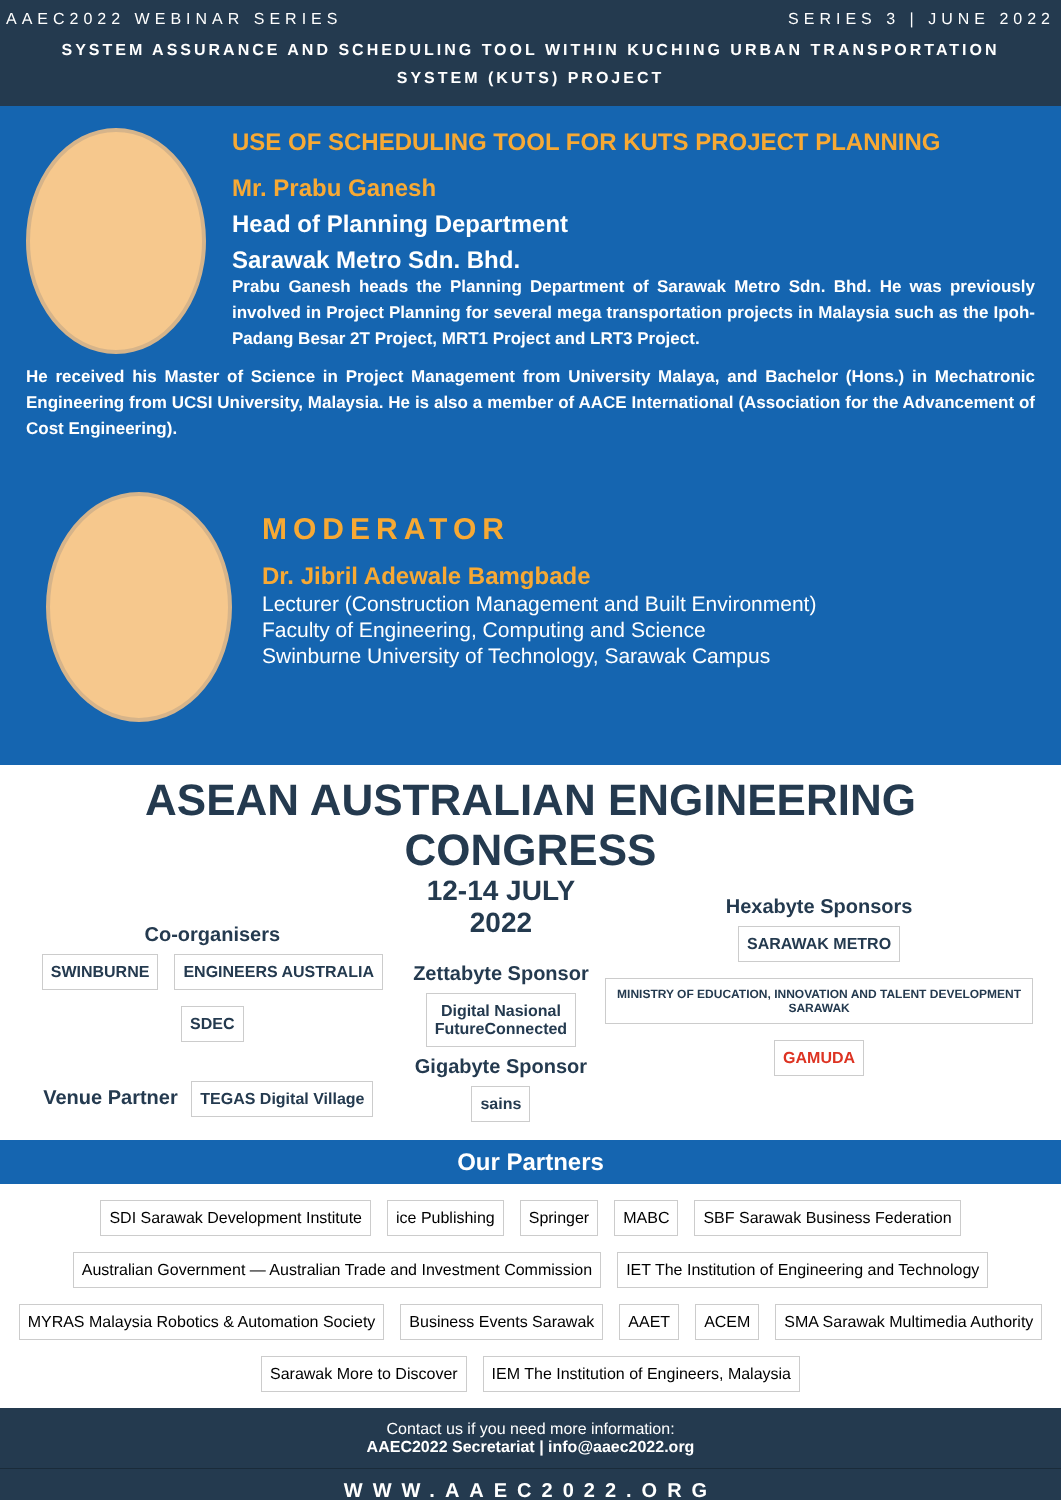AAEC2022 WEBINAR SERIES SERIES 3 | JUNE 2022
SYSTEM ASSURANCE AND SCHEDULING TOOL WITHIN KUCHING URBAN TRANSPORTATION
SYSTEM (KUTS) PROJECT
USE OF SCHEDULING TOOL FOR KUTS PROJECT PLANNING
Mr. Prabu Ganesh
Head of Planning Department
Sarawak Metro Sdn. Bhd.
Prabu Ganesh heads the Planning Department of Sarawak Metro Sdn. Bhd. He was previously involved in Project Planning for several mega transportation projects in Malaysia such as the Ipoh-Padang Besar 2T Project, MRT1 Project and LRT3 Project.
He received his Master of Science in Project Management from University Malaya, and Bachelor (Hons.) in Mechatronic Engineering from UCSI University, Malaysia. He is also a member of AACE International (Association for the Advancement of Cost Engineering).
MODERATOR
Dr. Jibril Adewale Bamgbade
Lecturer (Construction Management and Built Environment)
Faculty of Engineering, Computing and Science
Swinburne University of Technology, Sarawak Campus
ASEAN AUSTRALIAN ENGINEERING CONGRESS
Co-organisers
SWINBURNE ENGINEERS AUSTRALIA SDEC
Venue Partner TEGAS Digital Village
12-14 JULY 2022
Zettabyte Sponsor
Digital Nasional
FutureConnected
Gigabyte Sponsor
sains
Hexabyte Sponsors
SARAWAK METRO
MINISTRY OF EDUCATION, INNOVATION AND TALENT DEVELOPMENT SARAWAK
GAMUDA
Our Partners
SDI Sarawak Development Institute ice Publishing Springer MABC SBF Sarawak Business Federation Australian Government — Australian Trade and Investment Commission IET The Institution of Engineering and Technology
MYRAS Malaysia Robotics & Automation Society Business Events Sarawak AAET ACEM SMA Sarawak Multimedia Authority Sarawak More to Discover IEM The Institution of Engineers, Malaysia
Contact us if you need more information:
AAEC2022 Secretariat | info@aaec2022.org
WWW.AAEC2022.ORG